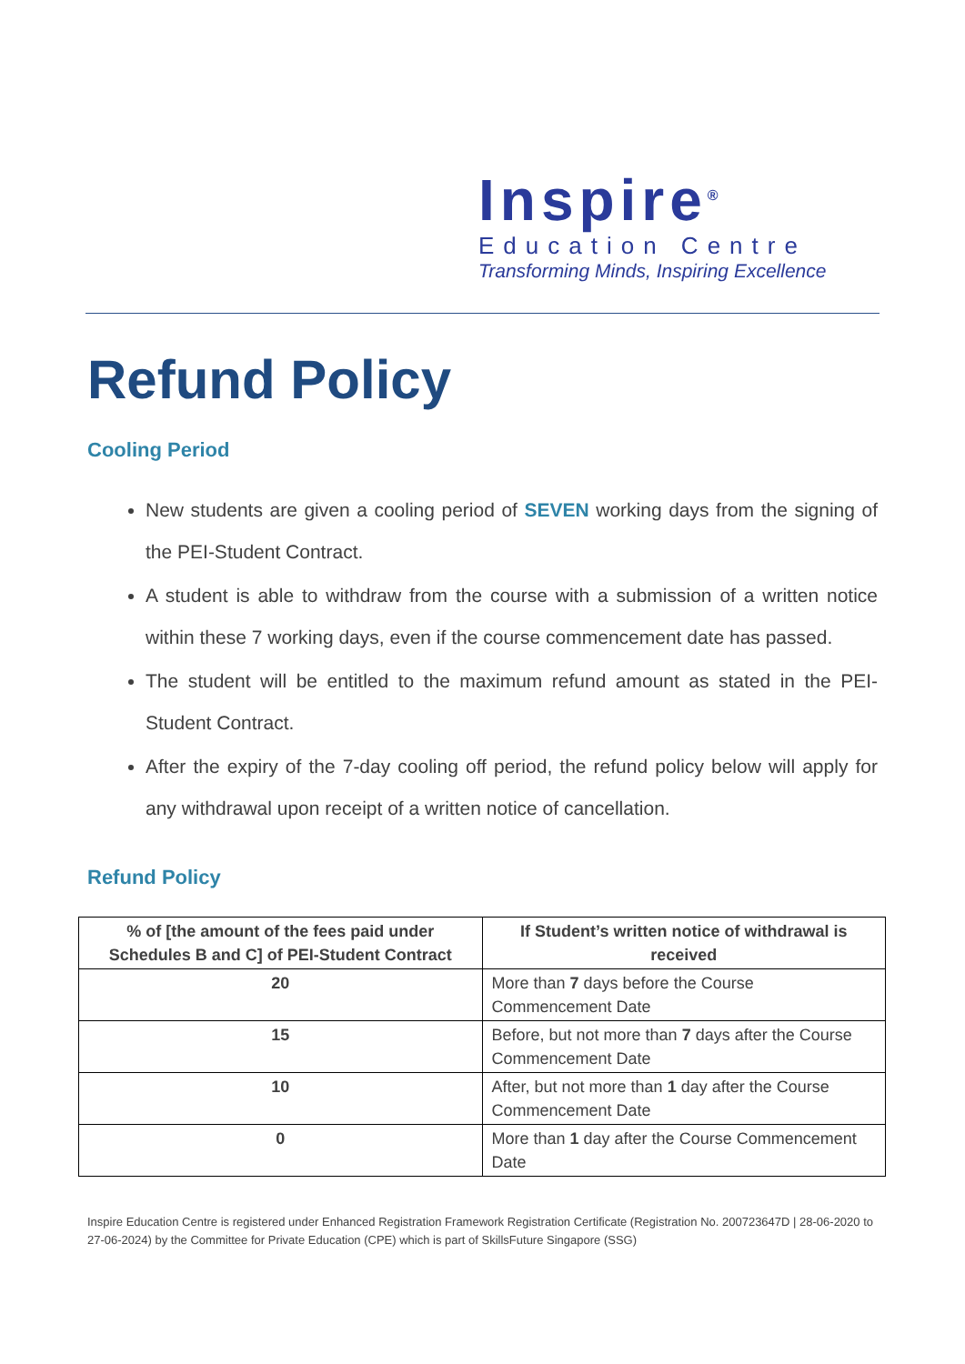Inspire<sup>®</sup>
Education Centre
Transforming Minds, Inspiring Excellence
Refund Policy
Cooling Period
New students are given a cooling period of SEVEN working days from the signing of the PEI-Student Contract.
A student is able to withdraw from the course with a submission of a written notice within these 7 working days, even if the course commencement date has passed.
The student will be entitled to the maximum refund amount as stated in the PEI-Student Contract.
After the expiry of the 7-day cooling off period, the refund policy below will apply for any withdrawal upon receipt of a written notice of cancellation.
Refund Policy
| % of [the amount of the fees paid under Schedules B and C] of PEI-Student Contract | If Student’s written notice of withdrawal is received |
| --- | --- |
| 20 | More than 7 days before the Course Commencement Date |
| 15 | Before, but not more than 7 days after the Course Commencement Date |
| 10 | After, but not more than 1 day after the Course Commencement Date |
| 0 | More than 1 day after the Course Commencement Date |
Inspire Education Centre is registered under Enhanced Registration Framework Registration Certificate (Registration No. 200723647D | 28-06-2020 to 27-06-2024) by the Committee for Private Education (CPE) which is part of SkillsFuture Singapore (SSG)